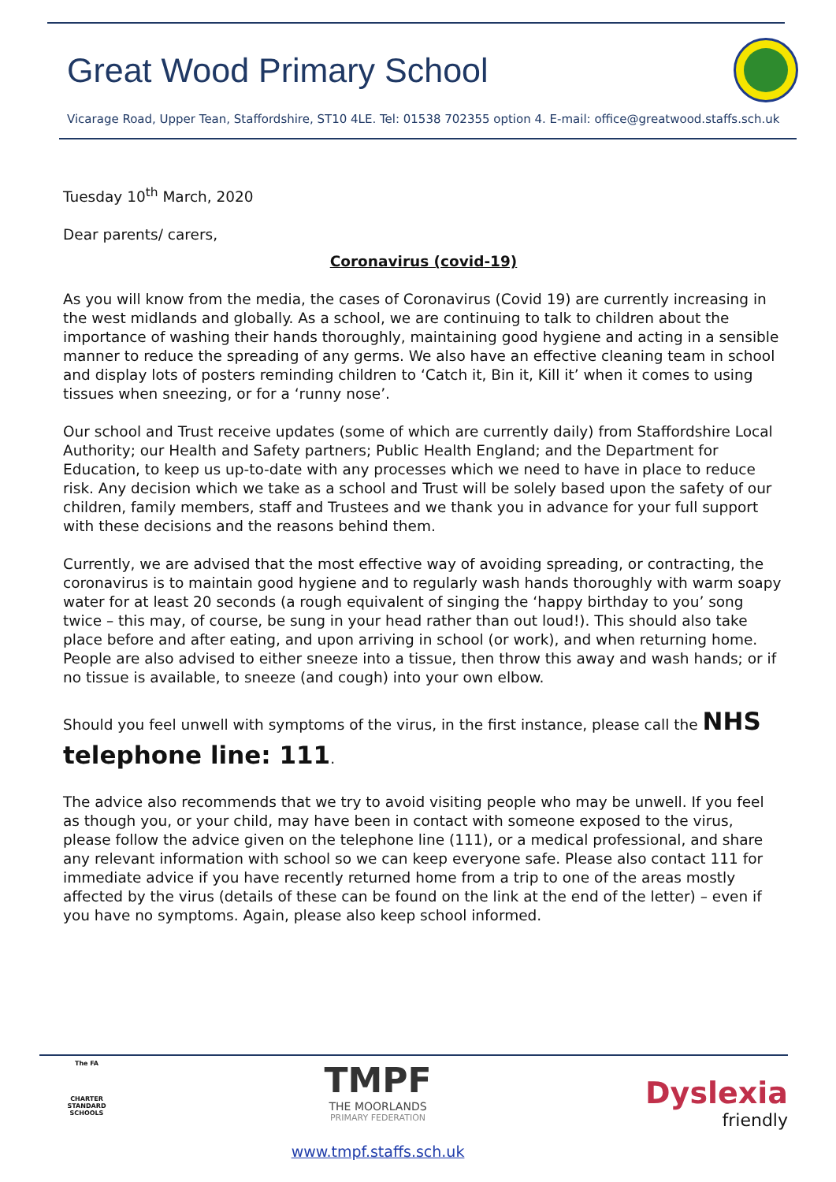Great Wood Primary School
Vicarage Road, Upper Tean, Staffordshire, ST10 4LE. Tel: 01538 702355 option 4. E-mail: office@greatwood.staffs.sch.uk
Tuesday 10<sup>th</sup> March, 2020
Dear parents/ carers,
Coronavirus (covid-19)
As you will know from the media, the cases of Coronavirus (Covid 19) are currently increasing in the west midlands and globally. As a school, we are continuing to talk to children about the importance of washing their hands thoroughly, maintaining good hygiene and acting in a sensible manner to reduce the spreading of any germs. We also have an effective cleaning team in school and display lots of posters reminding children to ‘Catch it, Bin it, Kill it’ when it comes to using tissues when sneezing, or for a ‘runny nose’.
Our school and Trust receive updates (some of which are currently daily) from Staffordshire Local Authority; our Health and Safety partners; Public Health England; and the Department for Education, to keep us up-to-date with any processes which we need to have in place to reduce risk. Any decision which we take as a school and Trust will be solely based upon the safety of our children, family members, staff and Trustees and we thank you in advance for your full support with these decisions and the reasons behind them.
Currently, we are advised that the most effective way of avoiding spreading, or contracting, the coronavirus is to maintain good hygiene and to regularly wash hands thoroughly with warm soapy water for at least 20 seconds (a rough equivalent of singing the ‘happy birthday to you’ song twice – this may, of course, be sung in your head rather than out loud!). This should also take place before and after eating, and upon arriving in school (or work), and when returning home. People are also advised to either sneeze into a tissue, then throw this away and wash hands; or if no tissue is available, to sneeze (and cough) into your own elbow.
Should you feel unwell with symptoms of the virus, in the first instance, please call the NHS telephone line: 111.
The advice also recommends that we try to avoid visiting people who may be unwell. If you feel as though you, or your child, may have been in contact with someone exposed to the virus, please follow the advice given on the telephone line (111), or a medical professional, and share any relevant information with school so we can keep everyone safe. Please also contact 111 for immediate advice if you have recently returned home from a trip to one of the areas mostly affected by the virus (details of these can be found on the link at the end of the letter) – even if you have no symptoms. Again, please also keep school informed.
The FA
CHARTER STANDARD SCHOOLS
TMPF
THE MOORLANDS
PRIMARY FEDERATION
www.tmpf.staffs.sch.uk
Dyslexia
friendly